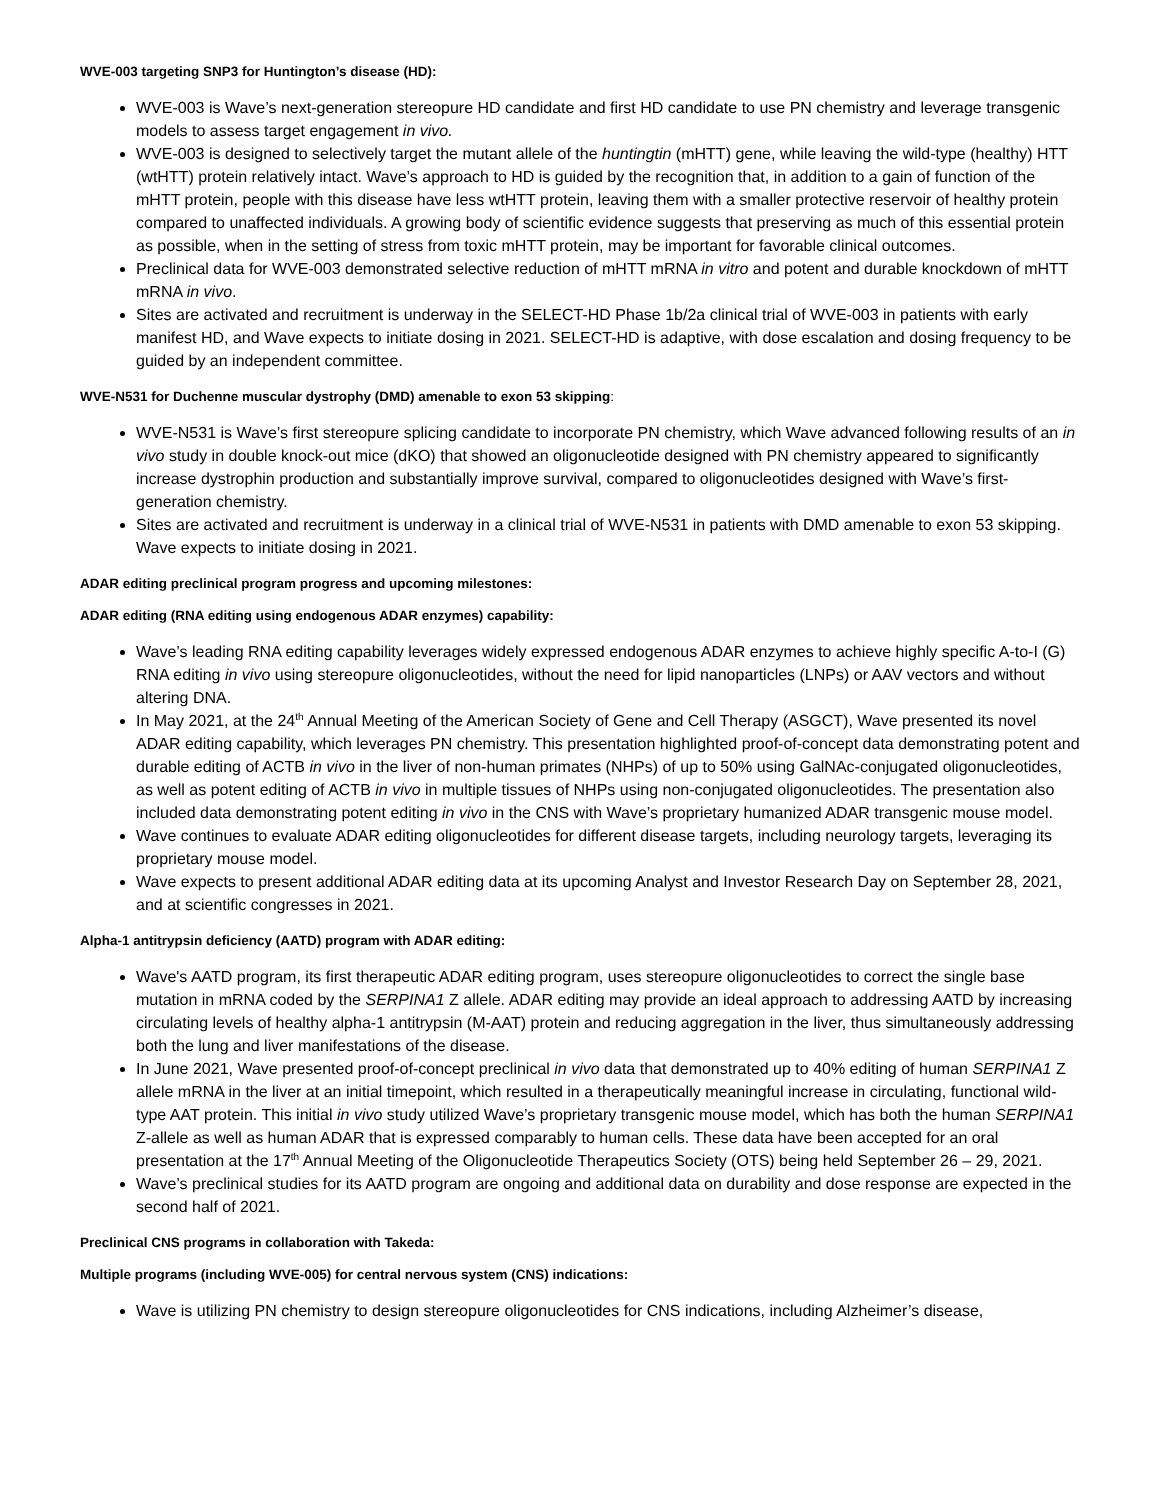WVE-003 targeting SNP3 for Huntington’s disease (HD):
WVE-003 is Wave’s next-generation stereopure HD candidate and first HD candidate to use PN chemistry and leverage transgenic models to assess target engagement in vivo.
WVE-003 is designed to selectively target the mutant allele of the huntingtin (mHTT) gene, while leaving the wild-type (healthy) HTT (wtHTT) protein relatively intact. Wave’s approach to HD is guided by the recognition that, in addition to a gain of function of the mHTT protein, people with this disease have less wtHTT protein, leaving them with a smaller protective reservoir of healthy protein compared to unaffected individuals. A growing body of scientific evidence suggests that preserving as much of this essential protein as possible, when in the setting of stress from toxic mHTT protein, may be important for favorable clinical outcomes.
Preclinical data for WVE-003 demonstrated selective reduction of mHTT mRNA in vitro and potent and durable knockdown of mHTT mRNA in vivo.
Sites are activated and recruitment is underway in the SELECT-HD Phase 1b/2a clinical trial of WVE-003 in patients with early manifest HD, and Wave expects to initiate dosing in 2021. SELECT-HD is adaptive, with dose escalation and dosing frequency to be guided by an independent committee.
WVE-N531 for Duchenne muscular dystrophy (DMD) amenable to exon 53 skipping:
WVE-N531 is Wave’s first stereopure splicing candidate to incorporate PN chemistry, which Wave advanced following results of an in vivo study in double knock-out mice (dKO) that showed an oligonucleotide designed with PN chemistry appeared to significantly increase dystrophin production and substantially improve survival, compared to oligonucleotides designed with Wave’s first-generation chemistry.
Sites are activated and recruitment is underway in a clinical trial of WVE-N531 in patients with DMD amenable to exon 53 skipping. Wave expects to initiate dosing in 2021.
ADAR editing preclinical program progress and upcoming milestones:
ADAR editing (RNA editing using endogenous ADAR enzymes) capability:
Wave’s leading RNA editing capability leverages widely expressed endogenous ADAR enzymes to achieve highly specific A-to-I (G) RNA editing in vivo using stereopure oligonucleotides, without the need for lipid nanoparticles (LNPs) or AAV vectors and without altering DNA.
In May 2021, at the 24<sup>th</sup> Annual Meeting of the American Society of Gene and Cell Therapy (ASGCT), Wave presented its novel ADAR editing capability, which leverages PN chemistry. This presentation highlighted proof-of-concept data demonstrating potent and durable editing of ACTB in vivo in the liver of non-human primates (NHPs) of up to 50% using GalNAc-conjugated oligonucleotides, as well as potent editing of ACTB in vivo in multiple tissues of NHPs using non-conjugated oligonucleotides. The presentation also included data demonstrating potent editing in vivo in the CNS with Wave’s proprietary humanized ADAR transgenic mouse model.
Wave continues to evaluate ADAR editing oligonucleotides for different disease targets, including neurology targets, leveraging its proprietary mouse model.
Wave expects to present additional ADAR editing data at its upcoming Analyst and Investor Research Day on September 28, 2021, and at scientific congresses in 2021.
Alpha-1 antitrypsin deficiency (AATD) program with ADAR editing:
Wave's AATD program, its first therapeutic ADAR editing program, uses stereopure oligonucleotides to correct the single base mutation in mRNA coded by the SERPINA1 Z allele. ADAR editing may provide an ideal approach to addressing AATD by increasing circulating levels of healthy alpha-1 antitrypsin (M-AAT) protein and reducing aggregation in the liver, thus simultaneously addressing both the lung and liver manifestations of the disease.
In June 2021, Wave presented proof-of-concept preclinical in vivo data that demonstrated up to 40% editing of human SERPINA1 Z allele mRNA in the liver at an initial timepoint, which resulted in a therapeutically meaningful increase in circulating, functional wild-type AAT protein. This initial in vivo study utilized Wave’s proprietary transgenic mouse model, which has both the human SERPINA1 Z-allele as well as human ADAR that is expressed comparably to human cells. These data have been accepted for an oral presentation at the 17<sup>th</sup> Annual Meeting of the Oligonucleotide Therapeutics Society (OTS) being held September 26 – 29, 2021.
Wave’s preclinical studies for its AATD program are ongoing and additional data on durability and dose response are expected in the second half of 2021.
Preclinical CNS programs in collaboration with Takeda:
Multiple programs (including WVE-005) for central nervous system (CNS) indications:
Wave is utilizing PN chemistry to design stereopure oligonucleotides for CNS indications, including Alzheimer’s disease,